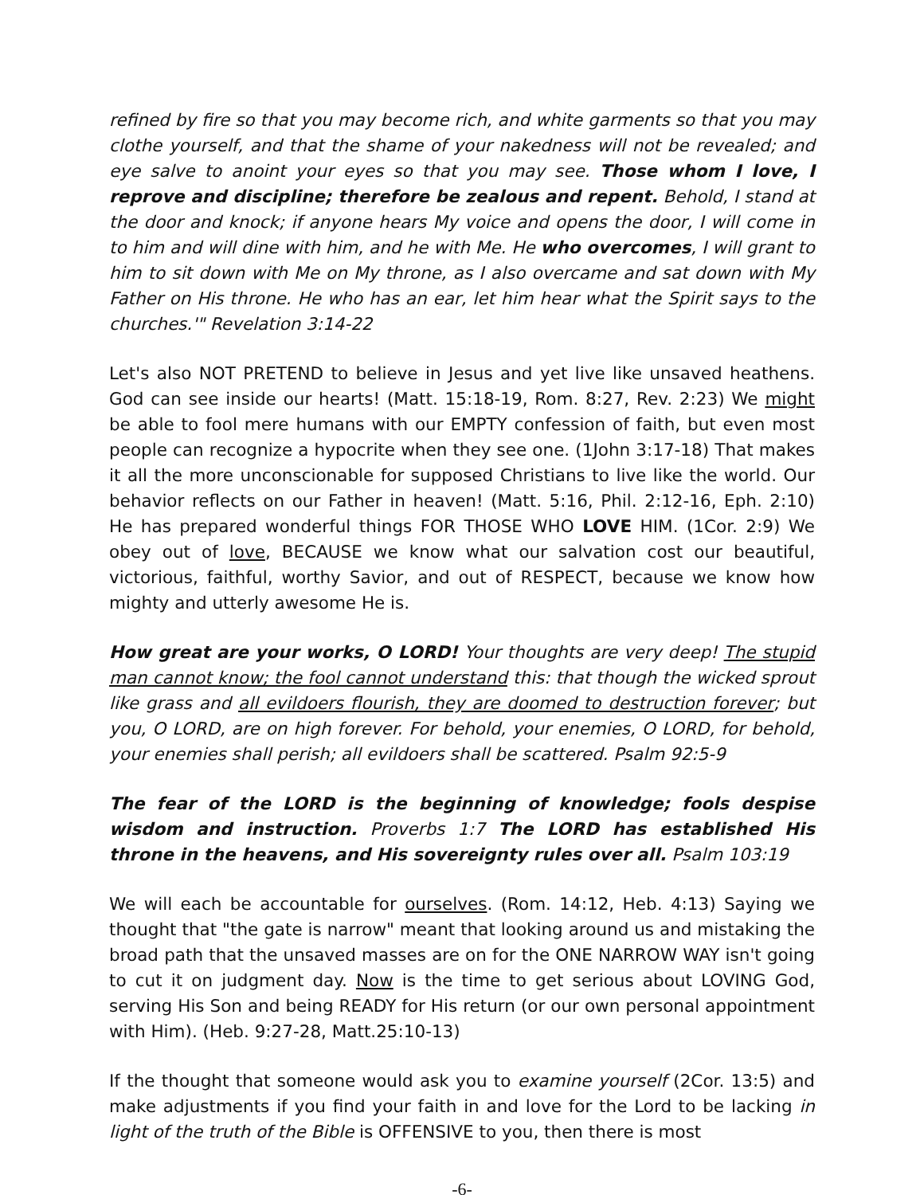refined by fire so that you may become rich, and white garments so that you may clothe yourself, and that the shame of your nakedness will not be revealed; and eye salve to anoint your eyes so that you may see. Those whom I love, I reprove and discipline; therefore be zealous and repent. Behold, I stand at the door and knock; if anyone hears My voice and opens the door, I will come in to him and will dine with him, and he with Me. He who overcomes, I will grant to him to sit down with Me on My throne, as I also overcame and sat down with My Father on His throne. He who has an ear, let him hear what the Spirit says to the churches.'" Revelation 3:14-22
Let's also NOT PRETEND to believe in Jesus and yet live like unsaved heathens. God can see inside our hearts! (Matt. 15:18-19, Rom. 8:27, Rev. 2:23) We might be able to fool mere humans with our EMPTY confession of faith, but even most people can recognize a hypocrite when they see one. (1John 3:17-18) That makes it all the more unconscionable for supposed Christians to live like the world. Our behavior reflects on our Father in heaven! (Matt. 5:16, Phil. 2:12-16, Eph. 2:10) He has prepared wonderful things FOR THOSE WHO LOVE HIM. (1Cor. 2:9) We obey out of love, BECAUSE we know what our salvation cost our beautiful, victorious, faithful, worthy Savior, and out of RESPECT, because we know how mighty and utterly awesome He is.
How great are your works, O LORD! Your thoughts are very deep! The stupid man cannot know; the fool cannot understand this: that though the wicked sprout like grass and all evildoers flourish, they are doomed to destruction forever; but you, O LORD, are on high forever. For behold, your enemies, O LORD, for behold, your enemies shall perish; all evildoers shall be scattered. Psalm 92:5-9
The fear of the LORD is the beginning of knowledge; fools despise wisdom and instruction. Proverbs 1:7 The LORD has established His throne in the heavens, and His sovereignty rules over all. Psalm 103:19
We will each be accountable for ourselves. (Rom. 14:12, Heb. 4:13) Saying we thought that "the gate is narrow" meant that looking around us and mistaking the broad path that the unsaved masses are on for the ONE NARROW WAY isn't going to cut it on judgment day. Now is the time to get serious about LOVING God, serving His Son and being READY for His return (or our own personal appointment with Him). (Heb. 9:27-28, Matt.25:10-13)
If the thought that someone would ask you to examine yourself (2Cor. 13:5) and make adjustments if you find your faith in and love for the Lord to be lacking in light of the truth of the Bible is OFFENSIVE to you, then there is most
-6-